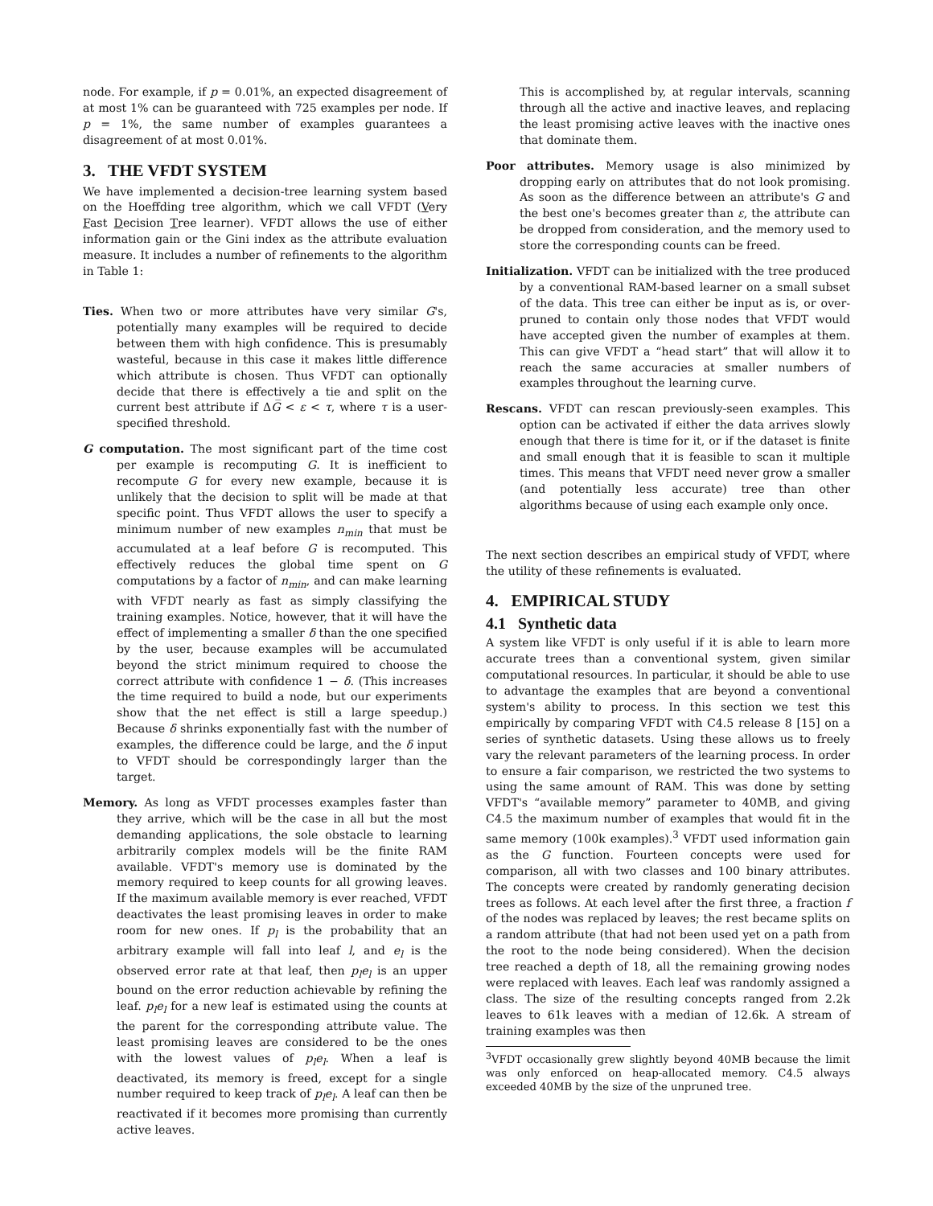node. For example, if p = 0.01%, an expected disagreement of at most 1% can be guaranteed with 725 examples per node. If p = 1%, the same number of examples guarantees a disagreement of at most 0.01%.
3. THE VFDT SYSTEM
We have implemented a decision-tree learning system based on the Hoeffding tree algorithm, which we call VFDT (Very Fast Decision Tree learner). VFDT allows the use of either information gain or the Gini index as the attribute evaluation measure. It includes a number of refinements to the algorithm in Table 1:
Ties. When two or more attributes have very similar G's, potentially many examples will be required to decide between them with high confidence. This is presumably wasteful, because in this case it makes little difference which attribute is chosen. Thus VFDT can optionally decide that there is effectively a tie and split on the current best attribute if ΔG̅ < ε < τ, where τ is a user-specified threshold.
G computation. The most significant part of the time cost per example is recomputing G. It is inefficient to recompute G for every new example, because it is unlikely that the decision to split will be made at that specific point. Thus VFDT allows the user to specify a minimum number of new examples n<sub>min</sub> that must be accumulated at a leaf before G is recomputed. This effectively reduces the global time spent on G computations by a factor of n<sub>min</sub>, and can make learning with VFDT nearly as fast as simply classifying the training examples. Notice, however, that it will have the effect of implementing a smaller δ than the one specified by the user, because examples will be accumulated beyond the strict minimum required to choose the correct attribute with confidence 1 − δ. (This increases the time required to build a node, but our experiments show that the net effect is still a large speedup.) Because δ shrinks exponentially fast with the number of examples, the difference could be large, and the δ input to VFDT should be correspondingly larger than the target.
Memory. As long as VFDT processes examples faster than they arrive, which will be the case in all but the most demanding applications, the sole obstacle to learning arbitrarily complex models will be the finite RAM available. VFDT's memory use is dominated by the memory required to keep counts for all growing leaves. If the maximum available memory is ever reached, VFDT deactivates the least promising leaves in order to make room for new ones. If p<sub>l</sub> is the probability that an arbitrary example will fall into leaf l, and e<sub>l</sub> is the observed error rate at that leaf, then p<sub>l</sub>e<sub>l</sub> is an upper bound on the error reduction achievable by refining the leaf. p<sub>l</sub>e<sub>l</sub> for a new leaf is estimated using the counts at the parent for the corresponding attribute value. The least promising leaves are considered to be the ones with the lowest values of p<sub>l</sub>e<sub>l</sub>. When a leaf is deactivated, its memory is freed, except for a single number required to keep track of p<sub>l</sub>e<sub>l</sub>. A leaf can then be reactivated if it becomes more promising than currently active leaves.
This is accomplished by, at regular intervals, scanning through all the active and inactive leaves, and replacing the least promising active leaves with the inactive ones that dominate them.
Poor attributes. Memory usage is also minimized by dropping early on attributes that do not look promising. As soon as the difference between an attribute's G and the best one's becomes greater than ε, the attribute can be dropped from consideration, and the memory used to store the corresponding counts can be freed.
Initialization. VFDT can be initialized with the tree produced by a conventional RAM-based learner on a small subset of the data. This tree can either be input as is, or over-pruned to contain only those nodes that VFDT would have accepted given the number of examples at them. This can give VFDT a “head start” that will allow it to reach the same accuracies at smaller numbers of examples throughout the learning curve.
Rescans. VFDT can rescan previously-seen examples. This option can be activated if either the data arrives slowly enough that there is time for it, or if the dataset is finite and small enough that it is feasible to scan it multiple times. This means that VFDT need never grow a smaller (and potentially less accurate) tree than other algorithms because of using each example only once.
The next section describes an empirical study of VFDT, where the utility of these refinements is evaluated.
4. EMPIRICAL STUDY
4.1 Synthetic data
A system like VFDT is only useful if it is able to learn more accurate trees than a conventional system, given similar computational resources. In particular, it should be able to use to advantage the examples that are beyond a conventional system's ability to process. In this section we test this empirically by comparing VFDT with C4.5 release 8 [15] on a series of synthetic datasets. Using these allows us to freely vary the relevant parameters of the learning process. In order to ensure a fair comparison, we restricted the two systems to using the same amount of RAM. This was done by setting VFDT's “available memory” parameter to 40MB, and giving C4.5 the maximum number of examples that would fit in the same memory (100k examples).<sup>3</sup> VFDT used information gain as the G function. Fourteen concepts were used for comparison, all with two classes and 100 binary attributes. The concepts were created by randomly generating decision trees as follows. At each level after the first three, a fraction f of the nodes was replaced by leaves; the rest became splits on a random attribute (that had not been used yet on a path from the root to the node being considered). When the decision tree reached a depth of 18, all the remaining growing nodes were replaced with leaves. Each leaf was randomly assigned a class. The size of the resulting concepts ranged from 2.2k leaves to 61k leaves with a median of 12.6k. A stream of training examples was then
<sup>3</sup> VFDT occasionally grew slightly beyond 40MB because the limit was only enforced on heap-allocated memory. C4.5 always exceeded 40MB by the size of the unpruned tree.